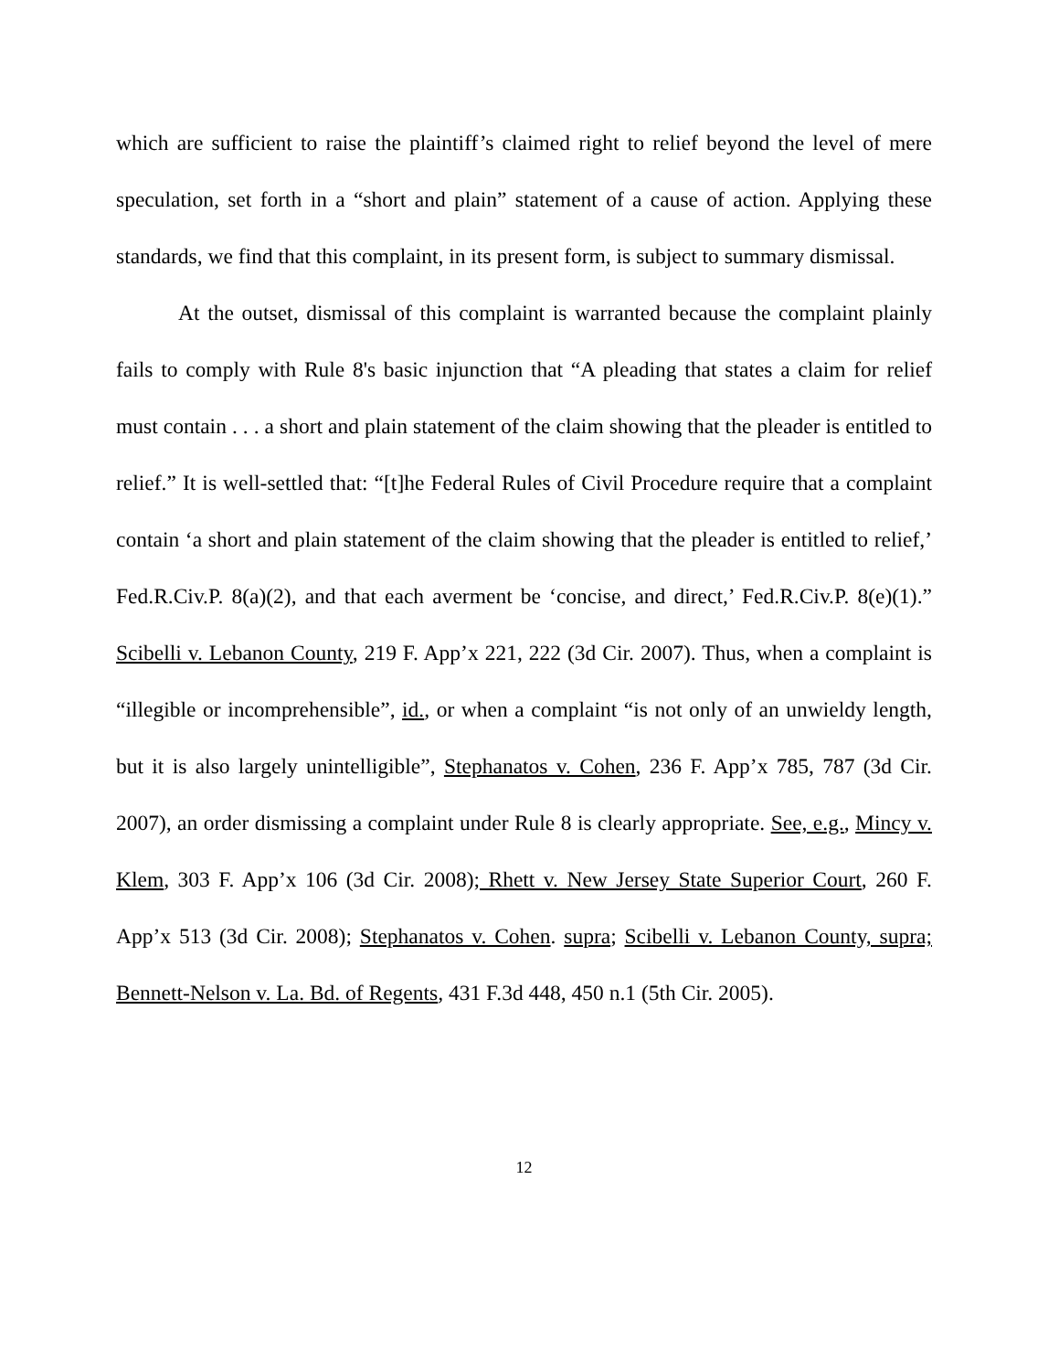which are sufficient to raise the plaintiff’s claimed right to relief beyond the level of mere speculation, set forth in a “short and plain” statement of a cause of action. Applying these standards, we find that this complaint, in its present form, is subject to summary dismissal.
At the outset, dismissal of this complaint is warranted because the complaint plainly fails to comply with Rule 8's basic injunction that “A pleading that states a claim for relief must contain . . . a short and plain statement of the claim showing that the pleader is entitled to relief.” It is well-settled that: “[t]he Federal Rules of Civil Procedure require that a complaint contain ‘a short and plain statement of the claim showing that the pleader is entitled to relief,’ Fed.R.Civ.P. 8(a)(2), and that each averment be ‘concise, and direct,’ Fed.R.Civ.P. 8(e)(1).” Scibelli v. Lebanon County, 219 F. App’x 221, 222 (3d Cir. 2007). Thus, when a complaint is “illegible or incomprehensible”, id., or when a complaint “is not only of an unwieldy length, but it is also largely unintelligible”, Stephanatos v. Cohen, 236 F. App’x 785, 787 (3d Cir. 2007), an order dismissing a complaint under Rule 8 is clearly appropriate. See, e.g., Mincy v. Klem, 303 F. App’x 106 (3d Cir. 2008); Rhett v. New Jersey State Superior Court, 260 F. App’x 513 (3d Cir. 2008); Stephanatos v. Cohen. supra; Scibelli v. Lebanon County, supra; Bennett-Nelson v. La. Bd. of Regents, 431 F.3d 448, 450 n.1 (5th Cir. 2005).
12